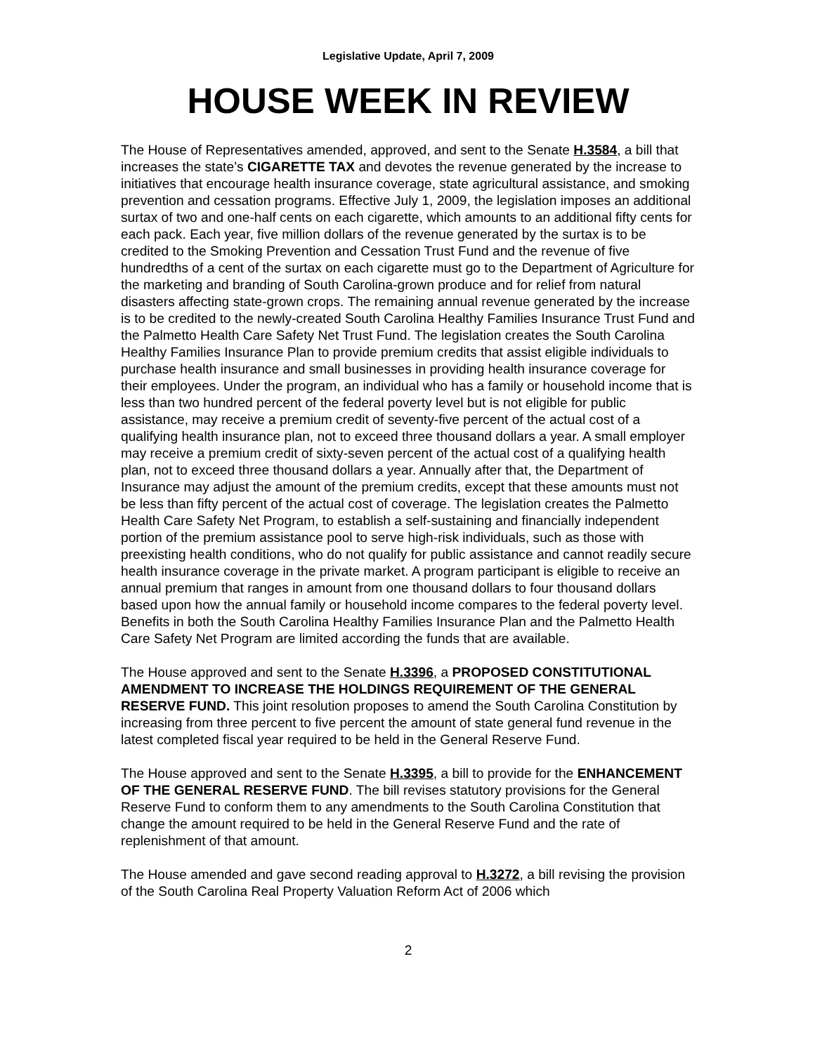Legislative Update, April 7, 2009
HOUSE WEEK IN REVIEW
The House of Representatives amended, approved, and sent to the Senate H.3584, a bill that increases the state’s CIGARETTE TAX and devotes the revenue generated by the increase to initiatives that encourage health insurance coverage, state agricultural assistance, and smoking prevention and cessation programs. Effective July 1, 2009, the legislation imposes an additional surtax of two and one-half cents on each cigarette, which amounts to an additional fifty cents for each pack. Each year, five million dollars of the revenue generated by the surtax is to be credited to the Smoking Prevention and Cessation Trust Fund and the revenue of five hundredths of a cent of the surtax on each cigarette must go to the Department of Agriculture for the marketing and branding of South Carolina-grown produce and for relief from natural disasters affecting state-grown crops. The remaining annual revenue generated by the increase is to be credited to the newly-created South Carolina Healthy Families Insurance Trust Fund and the Palmetto Health Care Safety Net Trust Fund. The legislation creates the South Carolina Healthy Families Insurance Plan to provide premium credits that assist eligible individuals to purchase health insurance and small businesses in providing health insurance coverage for their employees. Under the program, an individual who has a family or household income that is less than two hundred percent of the federal poverty level but is not eligible for public assistance, may receive a premium credit of seventy-five percent of the actual cost of a qualifying health insurance plan, not to exceed three thousand dollars a year. A small employer may receive a premium credit of sixty-seven percent of the actual cost of a qualifying health plan, not to exceed three thousand dollars a year. Annually after that, the Department of Insurance may adjust the amount of the premium credits, except that these amounts must not be less than fifty percent of the actual cost of coverage. The legislation creates the Palmetto Health Care Safety Net Program, to establish a self-sustaining and financially independent portion of the premium assistance pool to serve high-risk individuals, such as those with preexisting health conditions, who do not qualify for public assistance and cannot readily secure health insurance coverage in the private market. A program participant is eligible to receive an annual premium that ranges in amount from one thousand dollars to four thousand dollars based upon how the annual family or household income compares to the federal poverty level. Benefits in both the South Carolina Healthy Families Insurance Plan and the Palmetto Health Care Safety Net Program are limited according the funds that are available.
The House approved and sent to the Senate H.3396, a PROPOSED CONSTITUTIONAL AMENDMENT TO INCREASE THE HOLDINGS REQUIREMENT OF THE GENERAL RESERVE FUND. This joint resolution proposes to amend the South Carolina Constitution by increasing from three percent to five percent the amount of state general fund revenue in the latest completed fiscal year required to be held in the General Reserve Fund.
The House approved and sent to the Senate H.3395, a bill to provide for the ENHANCEMENT OF THE GENERAL RESERVE FUND. The bill revises statutory provisions for the General Reserve Fund to conform them to any amendments to the South Carolina Constitution that change the amount required to be held in the General Reserve Fund and the rate of replenishment of that amount.
The House amended and gave second reading approval to H.3272, a bill revising the provision of the South Carolina Real Property Valuation Reform Act of 2006 which
2